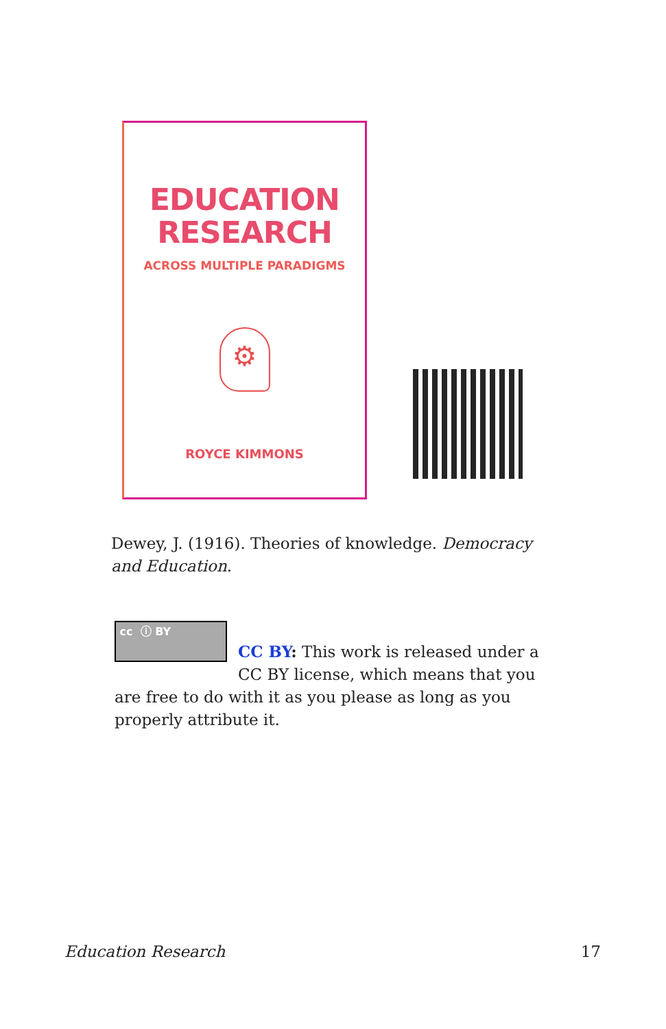EDUCATION
RESEARCH
ACROSS MULTIPLE PARADIGMS
⚙
ROYCE KIMMONS
Dewey, J. (1916). Theories of knowledge. Democracy and Education.
cc ⓘ BY
CC BY: This work is released under a CC BY license, which means that you are free to do with it as you please as long as you properly attribute it.
Education Research 17